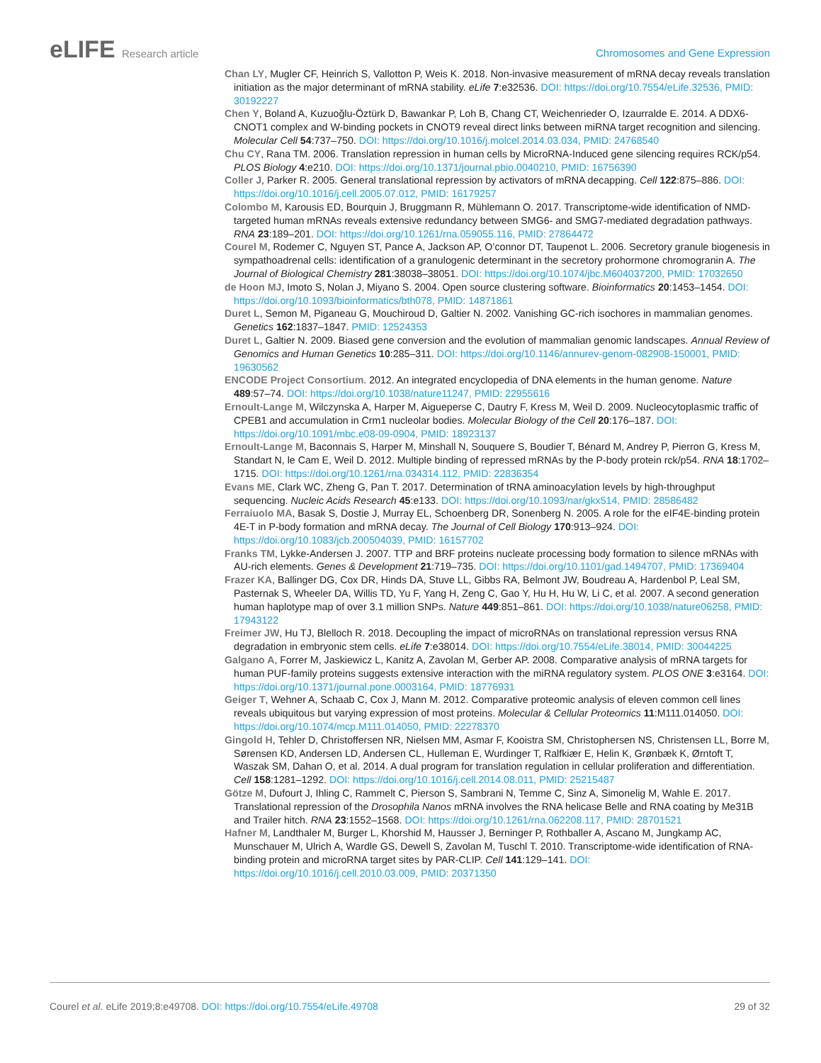eLIFE Research article
Chromosomes and Gene Expression
Chan LY, Mugler CF, Heinrich S, Vallotton P, Weis K. 2018. Non-invasive measurement of mRNA decay reveals translation initiation as the major determinant of mRNA stability. eLife 7:e32536. DOI: https://doi.org/10.7554/eLife.32536, PMID: 30192227
Chen Y, Boland A, Kuzuoğlu-Öztürk D, Bawankar P, Loh B, Chang CT, Weichenrieder O, Izaurralde E. 2014. A DDX6-CNOT1 complex and W-binding pockets in CNOT9 reveal direct links between miRNA target recognition and silencing. Molecular Cell 54:737–750. DOI: https://doi.org/10.1016/j.molcel.2014.03.034, PMID: 24768540
Chu CY, Rana TM. 2006. Translation repression in human cells by MicroRNA-Induced gene silencing requires RCK/p54. PLOS Biology 4:e210. DOI: https://doi.org/10.1371/journal.pbio.0040210, PMID: 16756390
Coller J, Parker R. 2005. General translational repression by activators of mRNA decapping. Cell 122:875–886. DOI: https://doi.org/10.1016/j.cell.2005.07.012, PMID: 16179257
Colombo M, Karousis ED, Bourquin J, Bruggmann R, Mühlemann O. 2017. Transcriptome-wide identification of NMD-targeted human mRNAs reveals extensive redundancy between SMG6- and SMG7-mediated degradation pathways. RNA 23:189–201. DOI: https://doi.org/10.1261/rna.059055.116, PMID: 27864472
Courel M, Rodemer C, Nguyen ST, Pance A, Jackson AP, O’connor DT, Taupenot L. 2006. Secretory granule biogenesis in sympathoadrenal cells: identification of a granulogenic determinant in the secretory prohormone chromogranin A. The Journal of Biological Chemistry 281:38038–38051. DOI: https://doi.org/10.1074/jbc.M604037200, PMID: 17032650
de Hoon MJ, Imoto S, Nolan J, Miyano S. 2004. Open source clustering software. Bioinformatics 20:1453–1454. DOI: https://doi.org/10.1093/bioinformatics/bth078, PMID: 14871861
Duret L, Semon M, Piganeau G, Mouchiroud D, Galtier N. 2002. Vanishing GC-rich isochores in mammalian genomes. Genetics 162:1837–1847. PMID: 12524353
Duret L, Galtier N. 2009. Biased gene conversion and the evolution of mammalian genomic landscapes. Annual Review of Genomics and Human Genetics 10:285–311. DOI: https://doi.org/10.1146/annurev-genom-082908-150001, PMID: 19630562
ENCODE Project Consortium. 2012. An integrated encyclopedia of DNA elements in the human genome. Nature 489:57–74. DOI: https://doi.org/10.1038/nature11247, PMID: 22955616
Ernoult-Lange M, Wilczynska A, Harper M, Aigueperse C, Dautry F, Kress M, Weil D. 2009. Nucleocytoplasmic traffic of CPEB1 and accumulation in Crm1 nucleolar bodies. Molecular Biology of the Cell 20:176–187. DOI: https://doi.org/10.1091/mbc.e08-09-0904, PMID: 18923137
Ernoult-Lange M, Baconnais S, Harper M, Minshall N, Souquere S, Boudier T, Bénard M, Andrey P, Pierron G, Kress M, Standart N, le Cam E, Weil D. 2012. Multiple binding of repressed mRNAs by the P-body protein rck/p54. RNA 18:1702–1715. DOI: https://doi.org/10.1261/rna.034314.112, PMID: 22836354
Evans ME, Clark WC, Zheng G, Pan T. 2017. Determination of tRNA aminoacylation levels by high-throughput sequencing. Nucleic Acids Research 45:e133. DOI: https://doi.org/10.1093/nar/gkx514, PMID: 28586482
Ferraiuolo MA, Basak S, Dostie J, Murray EL, Schoenberg DR, Sonenberg N. 2005. A role for the eIF4E-binding protein 4E-T in P-body formation and mRNA decay. The Journal of Cell Biology 170:913–924. DOI: https://doi.org/10.1083/jcb.200504039, PMID: 16157702
Franks TM, Lykke-Andersen J. 2007. TTP and BRF proteins nucleate processing body formation to silence mRNAs with AU-rich elements. Genes & Development 21:719–735. DOI: https://doi.org/10.1101/gad.1494707, PMID: 17369404
Frazer KA, Ballinger DG, Cox DR, Hinds DA, Stuve LL, Gibbs RA, Belmont JW, Boudreau A, Hardenbol P, Leal SM, Pasternak S, Wheeler DA, Willis TD, Yu F, Yang H, Zeng C, Gao Y, Hu H, Hu W, Li C, et al. 2007. A second generation human haplotype map of over 3.1 million SNPs. Nature 449:851–861. DOI: https://doi.org/10.1038/nature06258, PMID: 17943122
Freimer JW, Hu TJ, Blelloch R. 2018. Decoupling the impact of microRNAs on translational repression versus RNA degradation in embryonic stem cells. eLife 7:e38014. DOI: https://doi.org/10.7554/eLife.38014, PMID: 30044225
Galgano A, Forrer M, Jaskiewicz L, Kanitz A, Zavolan M, Gerber AP. 2008. Comparative analysis of mRNA targets for human PUF-family proteins suggests extensive interaction with the miRNA regulatory system. PLOS ONE 3:e3164. DOI: https://doi.org/10.1371/journal.pone.0003164, PMID: 18776931
Geiger T, Wehner A, Schaab C, Cox J, Mann M. 2012. Comparative proteomic analysis of eleven common cell lines reveals ubiquitous but varying expression of most proteins. Molecular & Cellular Proteomics 11:M111.014050. DOI: https://doi.org/10.1074/mcp.M111.014050, PMID: 22278370
Gingold H, Tehler D, Christoffersen NR, Nielsen MM, Asmar F, Kooistra SM, Christophersen NS, Christensen LL, Borre M, Sørensen KD, Andersen LD, Andersen CL, Hulleman E, Wurdinger T, Ralfkiær E, Helin K, Grønbæk K, Ørntoft T, Waszak SM, Dahan O, et al. 2014. A dual program for translation regulation in cellular proliferation and differentiation. Cell 158:1281–1292. DOI: https://doi.org/10.1016/j.cell.2014.08.011, PMID: 25215487
Götze M, Dufourt J, Ihling C, Rammelt C, Pierson S, Sambrani N, Temme C, Sinz A, Simonelig M, Wahle E. 2017. Translational repression of the Drosophila Nanos mRNA involves the RNA helicase Belle and RNA coating by Me31B and Trailer hitch. RNA 23:1552–1568. DOI: https://doi.org/10.1261/rna.062208.117, PMID: 28701521
Hafner M, Landthaler M, Burger L, Khorshid M, Hausser J, Berninger P, Rothballer A, Ascano M, Jungkamp AC, Munschauer M, Ulrich A, Wardle GS, Dewell S, Zavolan M, Tuschl T. 2010. Transcriptome-wide identification of RNA-binding protein and microRNA target sites by PAR-CLIP. Cell 141:129–141. DOI: https://doi.org/10.1016/j.cell.2010.03.009, PMID: 20371350
Courel et al. eLife 2019;8:e49708. DOI: https://doi.org/10.7554/eLife.49708
29 of 32